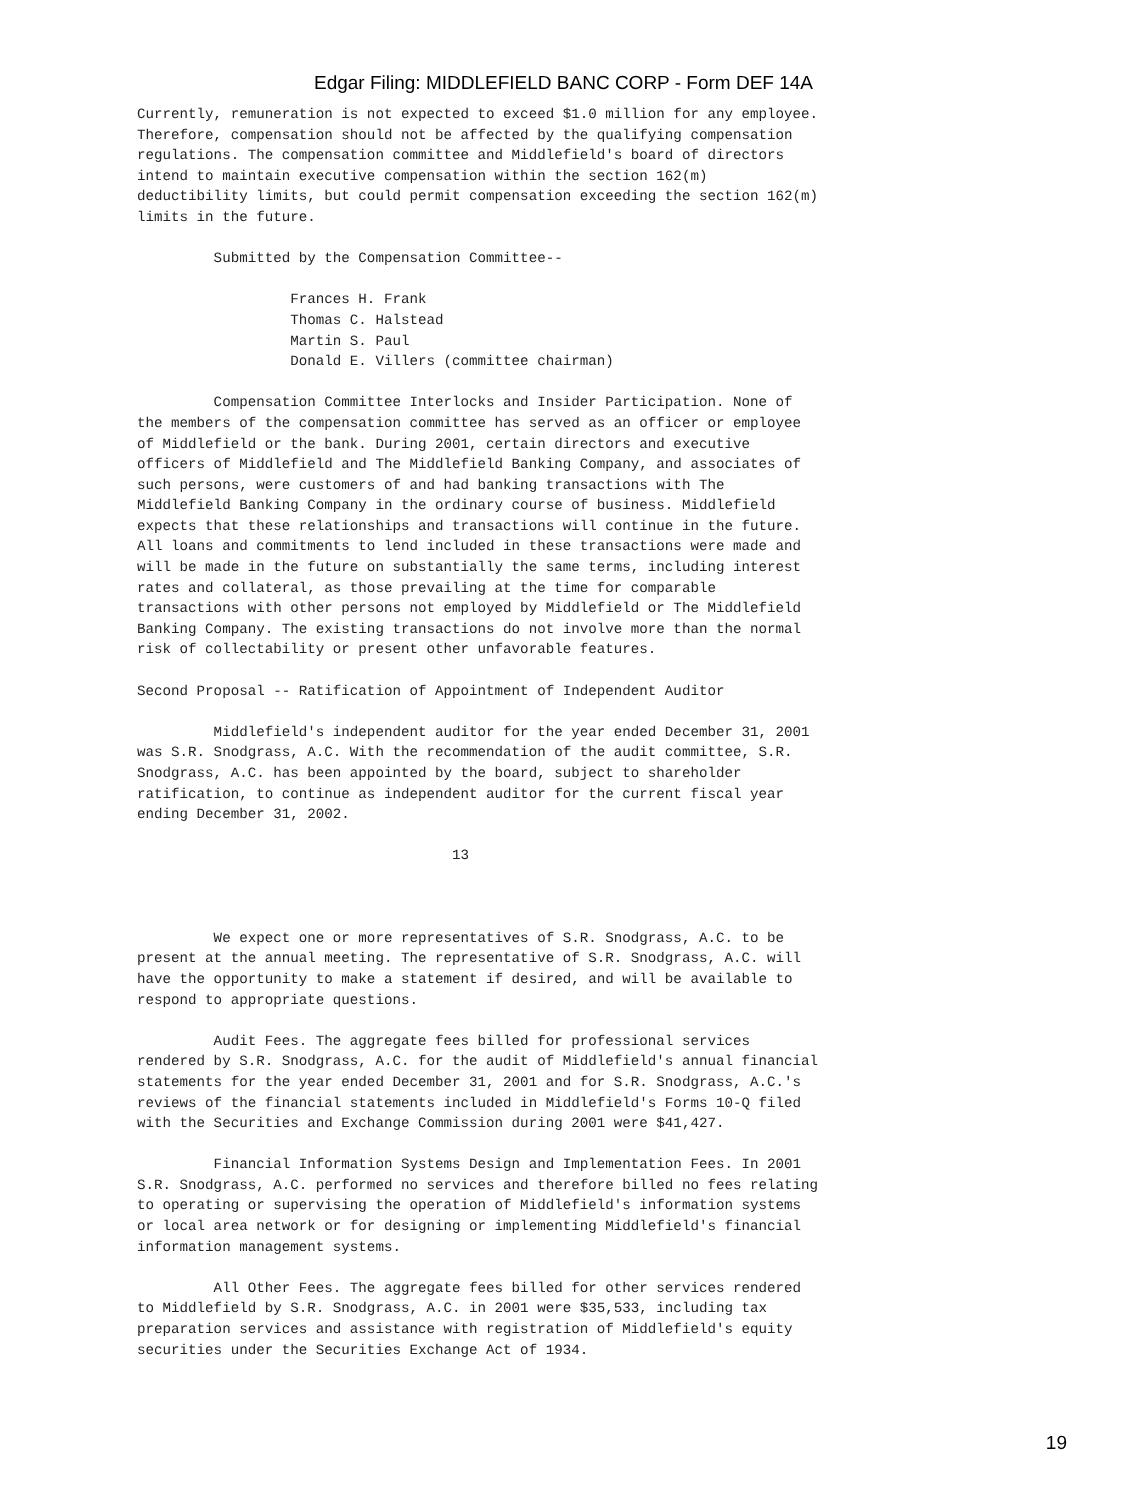Edgar Filing: MIDDLEFIELD BANC CORP - Form DEF 14A
Currently, remuneration is not expected to exceed $1.0 million for any employee.
Therefore, compensation should not be affected by the qualifying compensation
regulations. The compensation committee and Middlefield's board of directors
intend to maintain executive compensation within the section 162(m)
deductibility limits, but could permit compensation exceeding the section 162(m)
limits in the future.

         Submitted by the Compensation Committee--

                  Frances H. Frank
                  Thomas C. Halstead
                  Martin S. Paul
                  Donald E. Villers (committee chairman)

         Compensation Committee Interlocks and Insider Participation. None of
the members of the compensation committee has served as an officer or employee
of Middlefield or the bank. During 2001, certain directors and executive
officers of Middlefield and The Middlefield Banking Company, and associates of
such persons, were customers of and had banking transactions with The
Middlefield Banking Company in the ordinary course of business. Middlefield
expects that these relationships and transactions will continue in the future.
All loans and commitments to lend included in these transactions were made and
will be made in the future on substantially the same terms, including interest
rates and collateral, as those prevailing at the time for comparable
transactions with other persons not employed by Middlefield or The Middlefield
Banking Company. The existing transactions do not involve more than the normal
risk of collectability or present other unfavorable features.

Second Proposal -- Ratification of Appointment of Independent Auditor

         Middlefield's independent auditor for the year ended December 31, 2001
was S.R. Snodgrass, A.C. With the recommendation of the audit committee, S.R.
Snodgrass, A.C. has been appointed by the board, subject to shareholder
ratification, to continue as independent auditor for the current fiscal year
ending December 31, 2002.

                                     13



         We expect one or more representatives of S.R. Snodgrass, A.C. to be
present at the annual meeting. The representative of S.R. Snodgrass, A.C. will
have the opportunity to make a statement if desired, and will be available to
respond to appropriate questions.

         Audit Fees. The aggregate fees billed for professional services
rendered by S.R. Snodgrass, A.C. for the audit of Middlefield's annual financial
statements for the year ended December 31, 2001 and for S.R. Snodgrass, A.C.'s
reviews of the financial statements included in Middlefield's Forms 10-Q filed
with the Securities and Exchange Commission during 2001 were $41,427.

         Financial Information Systems Design and Implementation Fees. In 2001
S.R. Snodgrass, A.C. performed no services and therefore billed no fees relating
to operating or supervising the operation of Middlefield's information systems
or local area network or for designing or implementing Middlefield's financial
information management systems.

         All Other Fees. The aggregate fees billed for other services rendered
to Middlefield by S.R. Snodgrass, A.C. in 2001 were $35,533, including tax
preparation services and assistance with registration of Middlefield's equity
securities under the Securities Exchange Act of 1934.
19